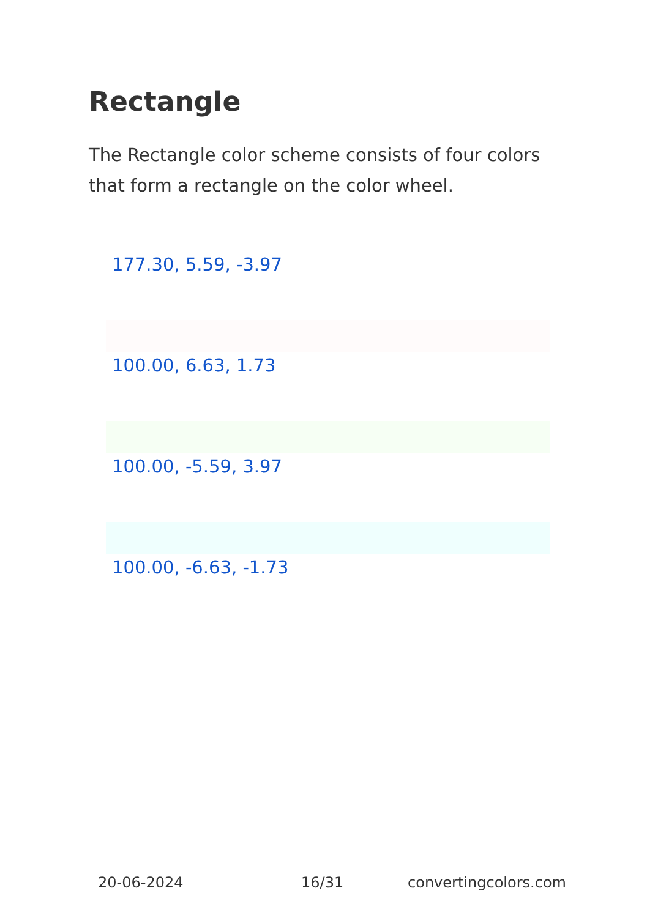Rectangle
The Rectangle color scheme consists of four colors that form a rectangle on the color wheel.
177.30, 5.59, -3.97
100.00, 6.63, 1.73
100.00, -5.59, 3.97
100.00, -6.63, -1.73
20-06-2024 16/31 convertingcolors.com